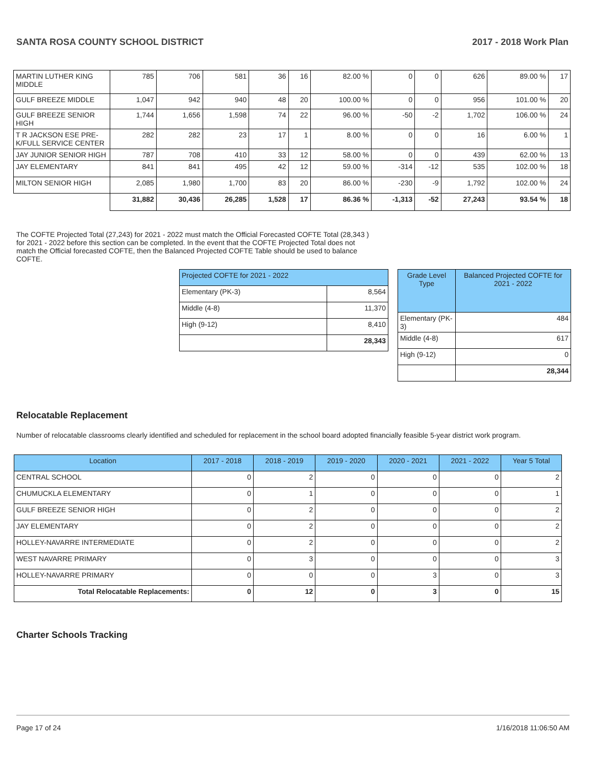SANTA ROSA COUNTY SCHOOL DISTRICT 2017 - 2018 Work Plan
| MARTIN LUTHER KING MIDDLE | 785 | 706 | 581 | 36 | 16 | 82.00 % | 0 | 0 | 626 | 89.00 % | 17 |
| GULF BREEZE MIDDLE | 1,047 | 942 | 940 | 48 | 20 | 100.00 % | 0 | 0 | 956 | 101.00 % | 20 |
| GULF BREEZE SENIOR HIGH | 1,744 | 1,656 | 1,598 | 74 | 22 | 96.00 % | -50 | -2 | 1,702 | 106.00 % | 24 |
| T R JACKSON ESE PRE-K/FULL SERVICE CENTER | 282 | 282 | 23 | 17 | 1 | 8.00 % | 0 | 0 | 16 | 6.00 % | 1 |
| JAY JUNIOR SENIOR HIGH | 787 | 708 | 410 | 33 | 12 | 58.00 % | 0 | 0 | 439 | 62.00 % | 13 |
| JAY ELEMENTARY | 841 | 841 | 495 | 42 | 12 | 59.00 % | -314 | -12 | 535 | 102.00 % | 18 |
| MILTON SENIOR HIGH | 2,085 | 1,980 | 1,700 | 83 | 20 | 86.00 % | -230 | -9 | 1,792 | 102.00 % | 24 |
| | 31,882 | 30,436 | 26,285 | 1,528 | 17 | 86.36 % | -1,313 | -52 | 27,243 | 93.54 % | 18 |
The COFTE Projected Total (27,243) for 2021 - 2022 must match the Official Forecasted COFTE Total (28,343 ) for 2021 - 2022 before this section can be completed. In the event that the COFTE Projected Total does not match the Official forecasted COFTE, then the Balanced Projected COFTE Table should be used to balance COFTE.
| Projected COFTE for 2021 - 2022 | |
| --- | --- |
| Elementary (PK-3) | 8,564 |
| Middle (4-8) | 11,370 |
| High (9-12) | 8,410 |
| | 28,343 |
| Grade Level Type | Balanced Projected COFTE for 2021 - 2022 |
| --- | --- |
| Elementary (PK-3) | 484 |
| Middle (4-8) | 617 |
| High (9-12) | 0 |
| | 28,344 |
Relocatable Replacement
Number of relocatable classrooms clearly identified and scheduled for replacement in the school board adopted financially feasible 5-year district work program.
| Location | 2017 - 2018 | 2018 - 2019 | 2019 - 2020 | 2020 - 2021 | 2021 - 2022 | Year 5 Total |
| --- | --- | --- | --- | --- | --- | --- |
| CENTRAL SCHOOL | 0 | 2 | 0 | 0 | 0 | 2 |
| CHUMUCKLA ELEMENTARY | 0 | 1 | 0 | 0 | 0 | 1 |
| GULF BREEZE SENIOR HIGH | 0 | 2 | 0 | 0 | 0 | 2 |
| JAY ELEMENTARY | 0 | 2 | 0 | 0 | 0 | 2 |
| HOLLEY-NAVARRE INTERMEDIATE | 0 | 2 | 0 | 0 | 0 | 2 |
| WEST NAVARRE PRIMARY | 0 | 3 | 0 | 0 | 0 | 3 |
| HOLLEY-NAVARRE PRIMARY | 0 | 0 | 0 | 3 | 0 | 3 |
| Total Relocatable Replacements: | 0 | 12 | 0 | 3 | 0 | 15 |
Charter Schools Tracking
Page 17 of 24 1/16/2018 11:06:50 AM